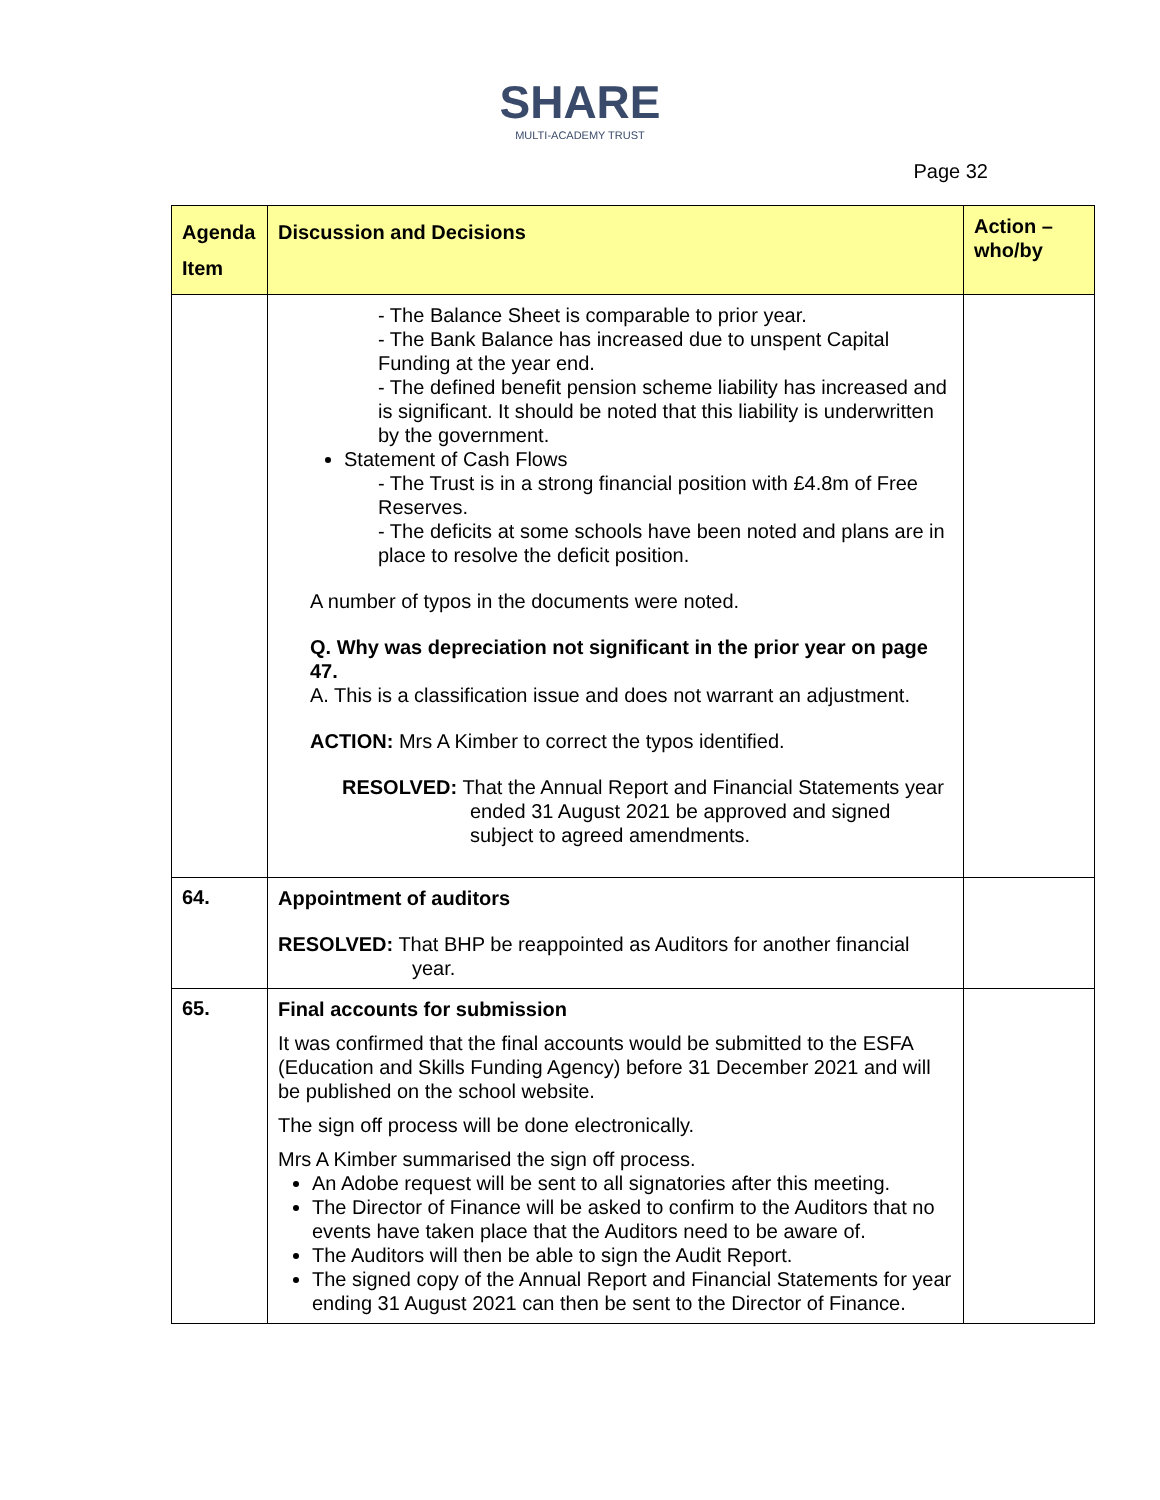SHARE
MULTI-ACADEMY TRUST
Page 32
| Agenda Item | Discussion and Decisions | Action – who/by |
| --- | --- | --- |
| | - The Balance Sheet is comparable to prior year. - The Bank Balance has increased due to unspent Capital Funding at the year end. - The defined benefit pension scheme liability has increased and is significant. It should be noted that this liability is underwritten by the government. Statement of Cash Flows - The Trust is in a strong financial position with £4.8m of Free Reserves. - The deficits at some schools have been noted and plans are in place to resolve the deficit position. A number of typos in the documents were noted. Q. Why was depreciation not significant in the prior year on page 47. A. This is a classification issue and does not warrant an adjustment. ACTION: Mrs A Kimber to correct the typos identified. RESOLVED: That the Annual Report and Financial Statements year ended 31 August 2021 be approved and signed subject to agreed amendments. | |
| 64. | Appointment of auditors RESOLVED: That BHP be reappointed as Auditors for another financial year. | |
| 65. | Final accounts for submission It was confirmed that the final accounts would be submitted to the ESFA (Education and Skills Funding Agency) before 31 December 2021 and will be published on the school website. The sign off process will be done electronically. Mrs A Kimber summarised the sign off process. An Adobe request will be sent to all signatories after this meeting. The Director of Finance will be asked to confirm to the Auditors that no events have taken place that the Auditors need to be aware of. The Auditors will then be able to sign the Audit Report. The signed copy of the Annual Report and Financial Statements for year ending 31 August 2021 can then be sent to the Director of Finance. | |